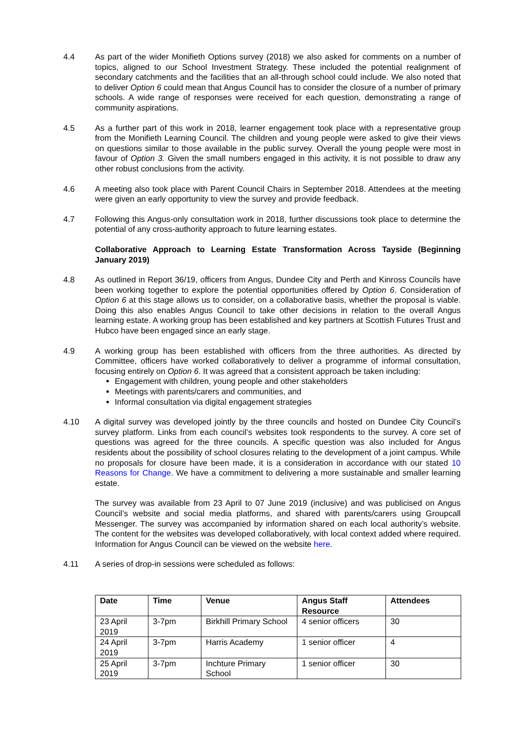4.4 As part of the wider Monifieth Options survey (2018) we also asked for comments on a number of topics, aligned to our School Investment Strategy. These included the potential realignment of secondary catchments and the facilities that an all-through school could include. We also noted that to deliver Option 6 could mean that Angus Council has to consider the closure of a number of primary schools. A wide range of responses were received for each question, demonstrating a range of community aspirations.
4.5 As a further part of this work in 2018, learner engagement took place with a representative group from the Monifieth Learning Council. The children and young people were asked to give their views on questions similar to those available in the public survey. Overall the young people were most in favour of Option 3. Given the small numbers engaged in this activity, it is not possible to draw any other robust conclusions from the activity.
4.6 A meeting also took place with Parent Council Chairs in September 2018. Attendees at the meeting were given an early opportunity to view the survey and provide feedback.
4.7 Following this Angus-only consultation work in 2018, further discussions took place to determine the potential of any cross-authority approach to future learning estates.
Collaborative Approach to Learning Estate Transformation Across Tayside (Beginning January 2019)
4.8 As outlined in Report 36/19, officers from Angus, Dundee City and Perth and Kinross Councils have been working together to explore the potential opportunities offered by Option 6. Consideration of Option 6 at this stage allows us to consider, on a collaborative basis, whether the proposal is viable. Doing this also enables Angus Council to take other decisions in relation to the overall Angus learning estate. A working group has been established and key partners at Scottish Futures Trust and Hubco have been engaged since an early stage.
4.9 A working group has been established with officers from the three authorities. As directed by Committee, officers have worked collaboratively to deliver a programme of informal consultation, focusing entirely on Option 6. It was agreed that a consistent approach be taken including:
Engagement with children, young people and other stakeholders
Meetings with parents/carers and communities, and
Informal consultation via digital engagement strategies
4.10 A digital survey was developed jointly by the three councils and hosted on Dundee City Council’s survey platform. Links from each council’s websites took respondents to the survey. A core set of questions was agreed for the three councils. A specific question was also included for Angus residents about the possibility of school closures relating to the development of a joint campus. While no proposals for closure have been made, it is a consideration in accordance with our stated 10 Reasons for Change. We have a commitment to delivering a more sustainable and smaller learning estate.
The survey was available from 23 April to 07 June 2019 (inclusive) and was publicised on Angus Council’s website and social media platforms, and shared with parents/carers using Groupcall Messenger. The survey was accompanied by information shared on each local authority’s website. The content for the websites was developed collaboratively, with local context added where required. Information for Angus Council can be viewed on the website here.
4.11 A series of drop-in sessions were scheduled as follows:
| Date | Time | Venue | Angus Staff Resource | Attendees |
| --- | --- | --- | --- | --- |
| 23 April 2019 | 3-7pm | Birkhill Primary School | 4 senior officers | 30 |
| 24 April 2019 | 3-7pm | Harris Academy | 1 senior officer | 4 |
| 25 April 2019 | 3-7pm | Inchture Primary School | 1 senior officer | 30 |